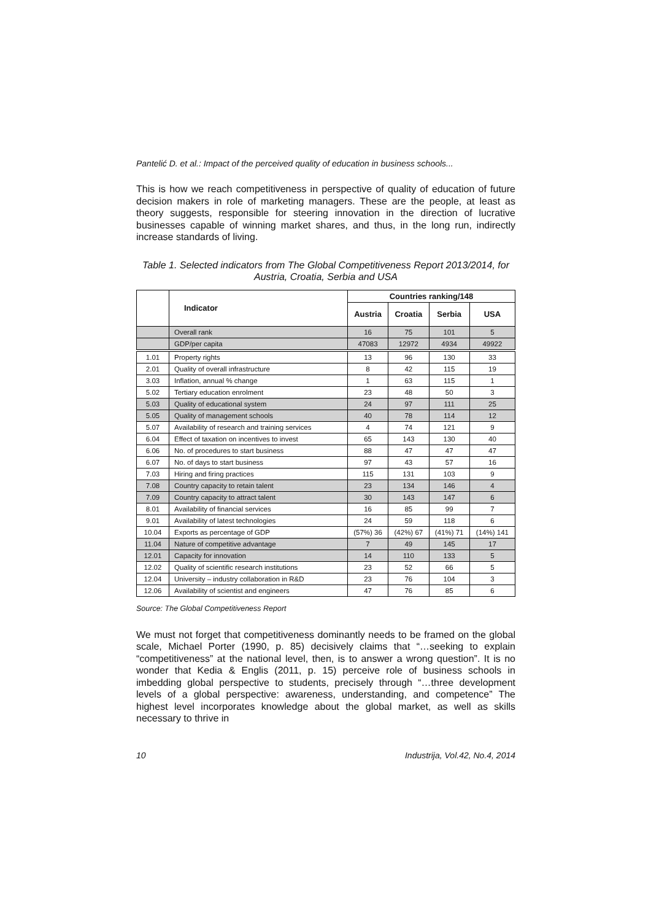Pantelić D. et al.: Impact of the perceived quality of education in business schools...
This is how we reach competitiveness in perspective of quality of education of future decision makers in role of marketing managers. These are the people, at least as theory suggests, responsible for steering innovation in the direction of lucrative businesses capable of winning market shares, and thus, in the long run, indirectly increase standards of living.
Table 1. Selected indicators from The Global Competitiveness Report 2013/2014, for Austria, Croatia, Serbia and USA
| | Indicator | Countries ranking/148 | | | |
| --- | --- | --- | --- | --- | --- |
| | | Austria | Croatia | Serbia | USA |
| | Overall rank | 16 | 75 | 101 | 5 |
| | GDP/per capita | 47083 | 12972 | 4934 | 49922 |
| 1.01 | Property rights | 13 | 96 | 130 | 33 |
| 2.01 | Quality of overall infrastructure | 8 | 42 | 115 | 19 |
| 3.03 | Inflation, annual % change | 1 | 63 | 115 | 1 |
| 5.02 | Tertiary education enrolment | 23 | 48 | 50 | 3 |
| 5.03 | Quality of educational system | 24 | 97 | 111 | 25 |
| 5.05 | Quality of management schools | 40 | 78 | 114 | 12 |
| 5.07 | Availability of research and training services | 4 | 74 | 121 | 9 |
| 6.04 | Effect of taxation on incentives to invest | 65 | 143 | 130 | 40 |
| 6.06 | No. of procedures to start business | 88 | 47 | 47 | 47 |
| 6.07 | No. of days to start business | 97 | 43 | 57 | 16 |
| 7.03 | Hiring and firing practices | 115 | 131 | 103 | 9 |
| 7.08 | Country capacity to retain talent | 23 | 134 | 146 | 4 |
| 7.09 | Country capacity to attract talent | 30 | 143 | 147 | 6 |
| 8.01 | Availability of financial services | 16 | 85 | 99 | 7 |
| 9.01 | Availability of latest technologies | 24 | 59 | 118 | 6 |
| 10.04 | Exports as percentage of GDP | (57%) 36 | (42%) 67 | (41%) 71 | (14%) 141 |
| 11.04 | Nature of competitive advantage | 7 | 49 | 145 | 17 |
| 12.01 | Capacity for innovation | 14 | 110 | 133 | 5 |
| 12.02 | Quality of scientific research institutions | 23 | 52 | 66 | 5 |
| 12.04 | University – industry collaboration in R&D | 23 | 76 | 104 | 3 |
| 12.06 | Availability of scientist and engineers | 47 | 76 | 85 | 6 |
Source: The Global Competitiveness Report
We must not forget that competitiveness dominantly needs to be framed on the global scale, Michael Porter (1990, p. 85) decisively claims that “…seeking to explain “competitiveness” at the national level, then, is to answer a wrong question”. It is no wonder that Kedia & Englis (2011, p. 15) perceive role of business schools in imbedding global perspective to students, precisely through “…three development levels of a global perspective: awareness, understanding, and competence” The highest level incorporates knowledge about the global market, as well as skills necessary to thrive in
10 Industrija, Vol.42, No.4, 2014